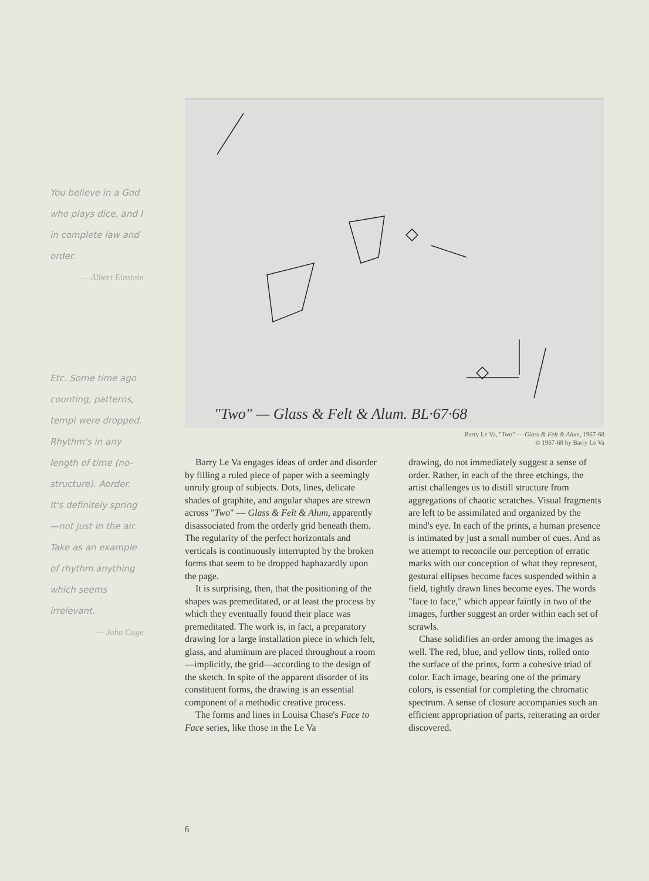You believe in a God who plays dice, and I in complete law and order.
— Albert Einstein
Etc. Some time ago counting, patterns, tempi were dropped. Rhythm's in any length of time (no-structure). Aorder. It's definitely spring—not just in the air. Take as an example of rhythm anything which seems irrelevant.
— John Cage
"Two" — Glass & Felt & Alum. BL·67·68
Barry Le Va, "Two" — Glass & Felt & Alum, 1967-68
© 1967-68 by Barry Le Va
Barry Le Va engages ideas of order and disorder by filling a ruled piece of paper with a seemingly unruly group of subjects. Dots, lines, delicate shades of graphite, and angular shapes are strewn across "Two" — Glass & Felt & Alum, apparently disassociated from the orderly grid beneath them. The regularity of the perfect horizontals and verticals is continuously interrupted by the broken forms that seem to be dropped haphazardly upon the page.
It is surprising, then, that the positioning of the shapes was premeditated, or at least the process by which they eventually found their place was premeditated. The work is, in fact, a preparatory drawing for a large installation piece in which felt, glass, and aluminum are placed throughout a room—implicitly, the grid—according to the design of the sketch. In spite of the apparent disorder of its constituent forms, the drawing is an essential component of a methodic creative process.
The forms and lines in Louisa Chase's Face to Face series, like those in the Le Va
drawing, do not immediately suggest a sense of order. Rather, in each of the three etchings, the artist challenges us to distill structure from aggregations of chaotic scratches. Visual fragments are left to be assimilated and organized by the mind's eye. In each of the prints, a human presence is intimated by just a small number of cues. And as we attempt to reconcile our perception of erratic marks with our conception of what they represent, gestural ellipses become faces suspended within a field, tightly drawn lines become eyes. The words "face to face," which appear faintly in two of the images, further suggest an order within each set of scrawls.
Chase solidifies an order among the images as well. The red, blue, and yellow tints, rolled onto the surface of the prints, form a cohesive triad of color. Each image, bearing one of the primary colors, is essential for completing the chromatic spectrum. A sense of closure accompanies such an efficient appropriation of parts, reiterating an order discovered.
6